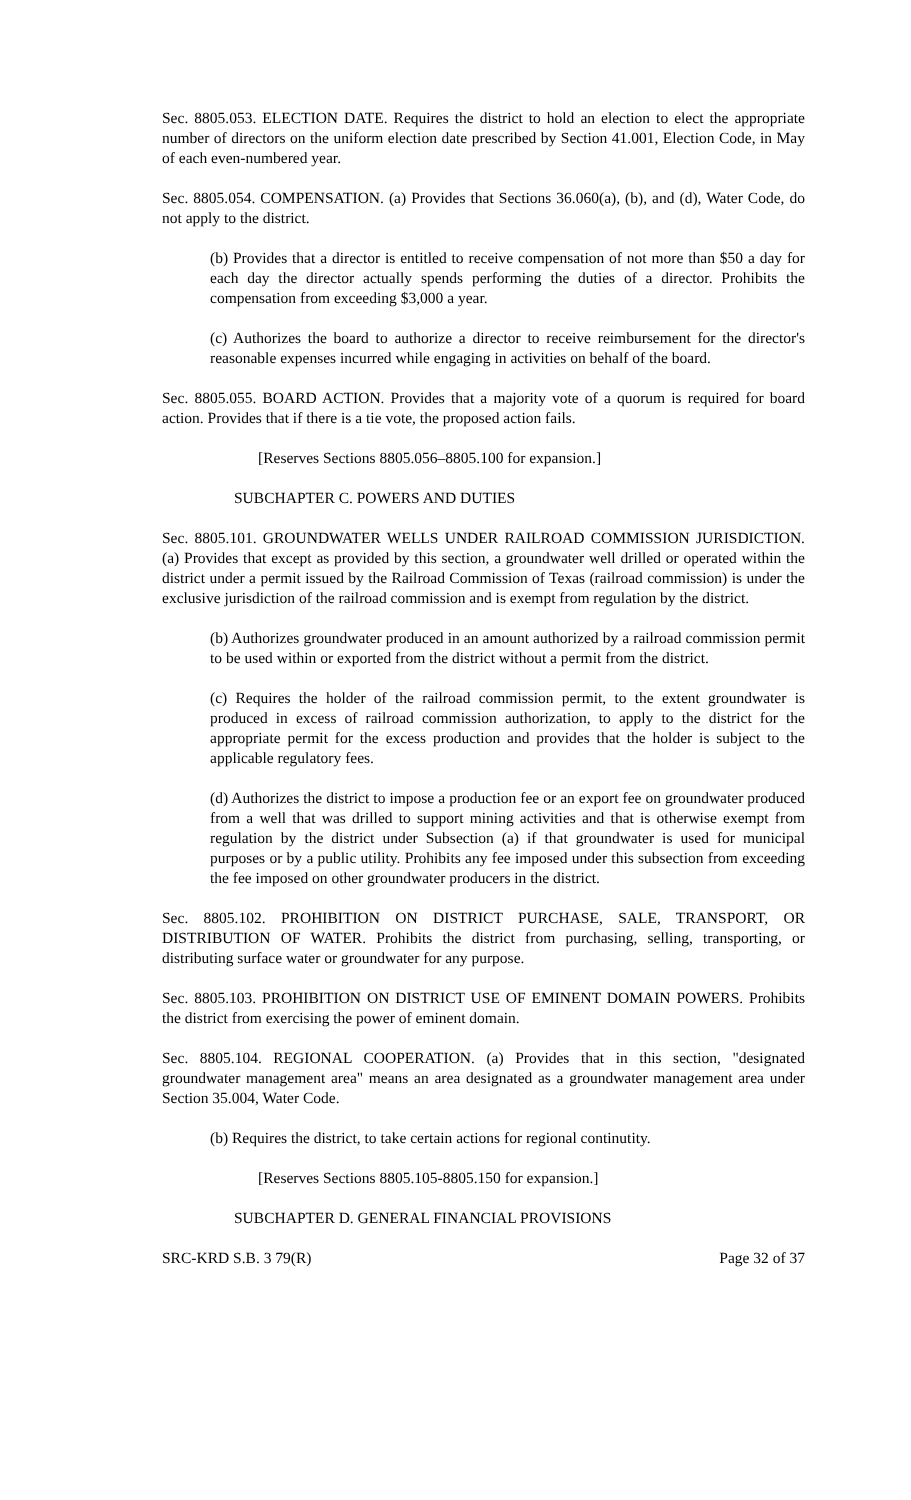Sec. 8805.053. ELECTION DATE. Requires the district to hold an election to elect the appropriate number of directors on the uniform election date prescribed by Section 41.001, Election Code, in May of each even-numbered year.
Sec. 8805.054. COMPENSATION. (a) Provides that Sections 36.060(a), (b), and (d), Water Code, do not apply to the district.
(b) Provides that a director is entitled to receive compensation of not more than $50 a day for each day the director actually spends performing the duties of a director. Prohibits the compensation from exceeding $3,000 a year.
(c) Authorizes the board to authorize a director to receive reimbursement for the director's reasonable expenses incurred while engaging in activities on behalf of the board.
Sec. 8805.055. BOARD ACTION. Provides that a majority vote of a quorum is required for board action. Provides that if there is a tie vote, the proposed action fails.
[Reserves Sections 8805.056–8805.100 for expansion.]
SUBCHAPTER C. POWERS AND DUTIES
Sec. 8805.101. GROUNDWATER WELLS UNDER RAILROAD COMMISSION JURISDICTION. (a) Provides that except as provided by this section, a groundwater well drilled or operated within the district under a permit issued by the Railroad Commission of Texas (railroad commission) is under the exclusive jurisdiction of the railroad commission and is exempt from regulation by the district.
(b) Authorizes groundwater produced in an amount authorized by a railroad commission permit to be used within or exported from the district without a permit from the district.
(c) Requires the holder of the railroad commission permit, to the extent groundwater is produced in excess of railroad commission authorization, to apply to the district for the appropriate permit for the excess production and provides that the holder is subject to the applicable regulatory fees.
(d) Authorizes the district to impose a production fee or an export fee on groundwater produced from a well that was drilled to support mining activities and that is otherwise exempt from regulation by the district under Subsection (a) if that groundwater is used for municipal purposes or by a public utility. Prohibits any fee imposed under this subsection from exceeding the fee imposed on other groundwater producers in the district.
Sec. 8805.102. PROHIBITION ON DISTRICT PURCHASE, SALE, TRANSPORT, OR DISTRIBUTION OF WATER. Prohibits the district from purchasing, selling, transporting, or distributing surface water or groundwater for any purpose.
Sec. 8805.103. PROHIBITION ON DISTRICT USE OF EMINENT DOMAIN POWERS. Prohibits the district from exercising the power of eminent domain.
Sec. 8805.104. REGIONAL COOPERATION. (a) Provides that in this section, "designated groundwater management area" means an area designated as a groundwater management area under Section 35.004, Water Code.
(b) Requires the district, to take certain actions for regional continutity.
[Reserves Sections 8805.105-8805.150 for expansion.]
SUBCHAPTER D. GENERAL FINANCIAL PROVISIONS
SRC-KRD S.B. 3 79(R) Page 32 of 37